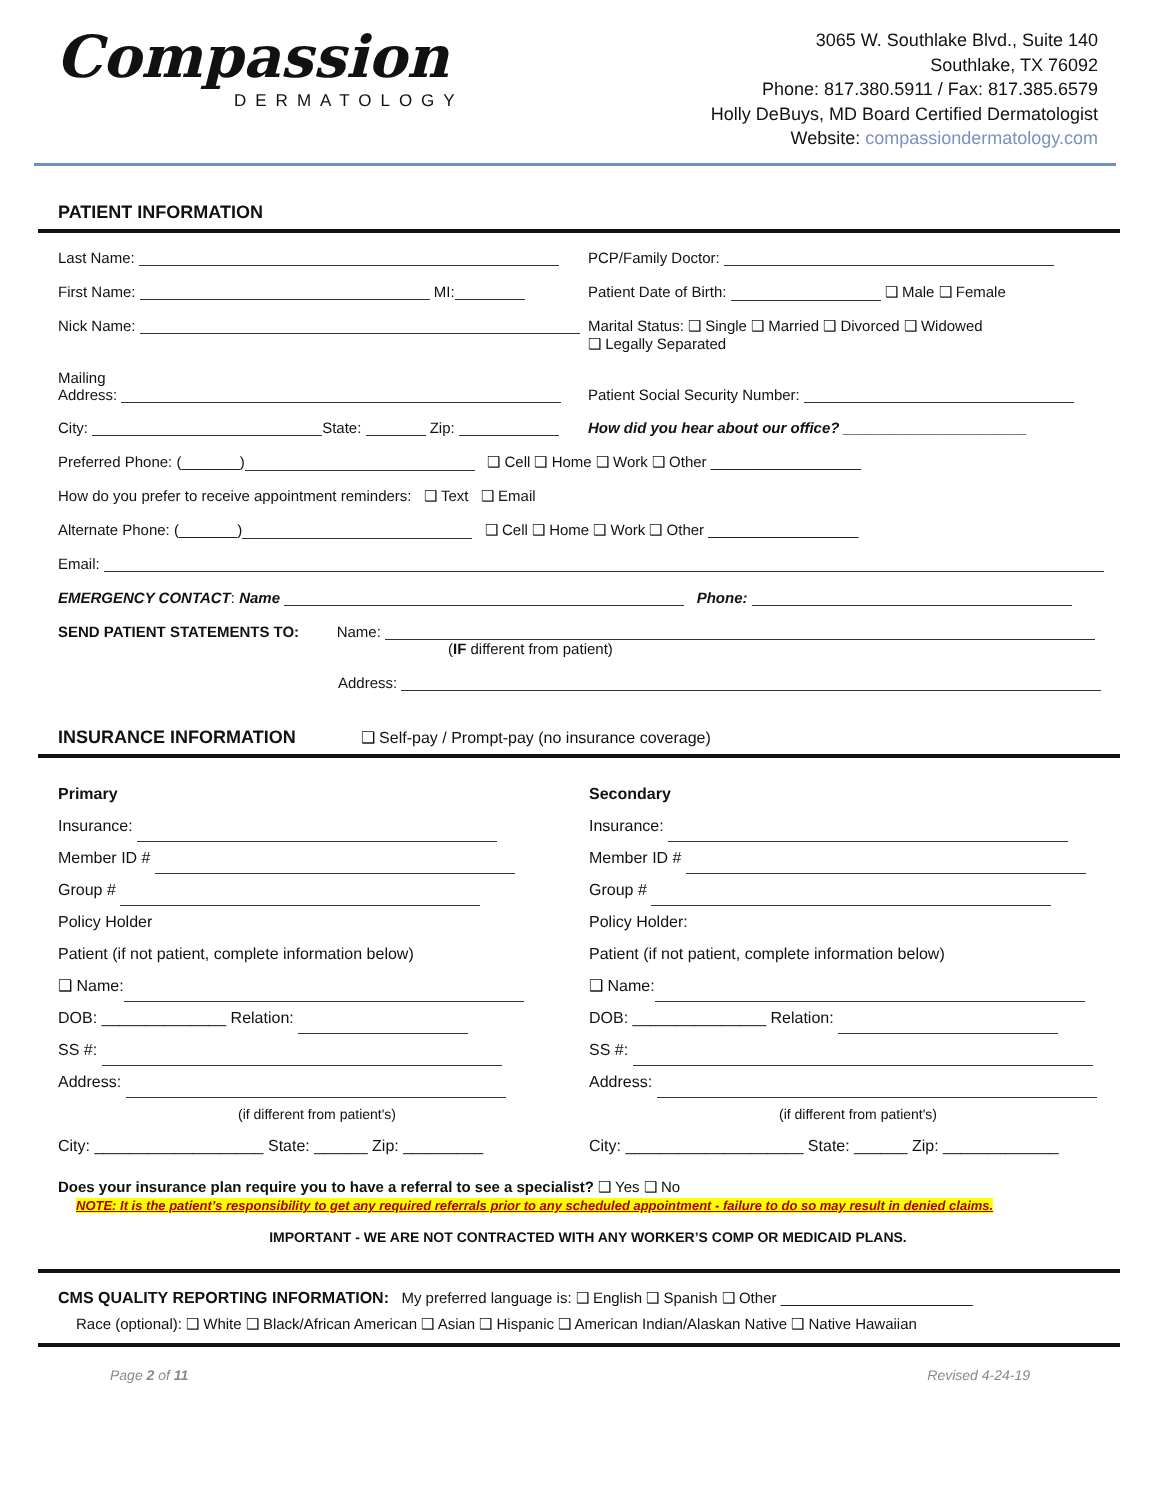Compassion
DERMATOLOGY
3065 W. Southlake Blvd., Suite 140
Southlake, TX 76092
Phone: 817.380.5911 / Fax: 817.385.6579
Holly DeBuys, MD Board Certified Dermatologist
Website: compassiondermatology.com
PATIENT INFORMATION
Last Name: PCP/Family Doctor:
First Name: MI: Patient Date of Birth: ❑ Male ❑ Female
Nick Name: Marital Status: ❑ Single ❑ Married ❑ Divorced ❑ Widowed
❑ Legally Separated
Mailing
Address:
Patient Social Security Number:
City: State: Zip: How did you hear about our office? ______________________
Preferred Phone: (_______) ❑ Cell ❑ Home ❑ Work ❑ Other __________________
How do you prefer to receive appointment reminders: ❑ Text ❑ Email
Alternate Phone: (_______) ❑ Cell ❑ Home ❑ Work ❑ Other __________________
Email:
EMERGENCY CONTACT: Name Phone:
SEND PATIENT STATEMENTS TO: Name:
(IF different from patient)
Address:
INSURANCE INFORMATION ❑ Self-pay / Prompt-pay (no insurance coverage)
Primary
Insurance:
Member ID #
Group #
Policy Holder
Patient (if not patient, complete information below)
❑ Name:
DOB: ______________ Relation:
SS #:
Address:
(if different from patient's)
City: ___________________ State: ______ Zip: _________
Secondary
Insurance:
Member ID #
Group #
Policy Holder:
Patient (if not patient, complete information below)
❑ Name:
DOB: _______________ Relation:
SS #:
Address:
(if different from patient's)
City: ____________________ State: ______ Zip: _____________
Does your insurance plan require you to have a referral to see a specialist? ❑ Yes ❑ No
NOTE: It is the patient’s responsibility to get any required referrals prior to any scheduled appointment - failure to do so may result in denied claims.
IMPORTANT - WE ARE NOT CONTRACTED WITH ANY WORKER’S COMP OR MEDICAID PLANS.
CMS QUALITY REPORTING INFORMATION: My preferred language is: ❑ English ❑ Spanish ❑ Other _______________________
Race (optional): ❑ White ❑ Black/African American ❑ Asian ❑ Hispanic ❑ American Indian/Alaskan Native ❑ Native Hawaiian
Page 2 of 11 Revised 4-24-19